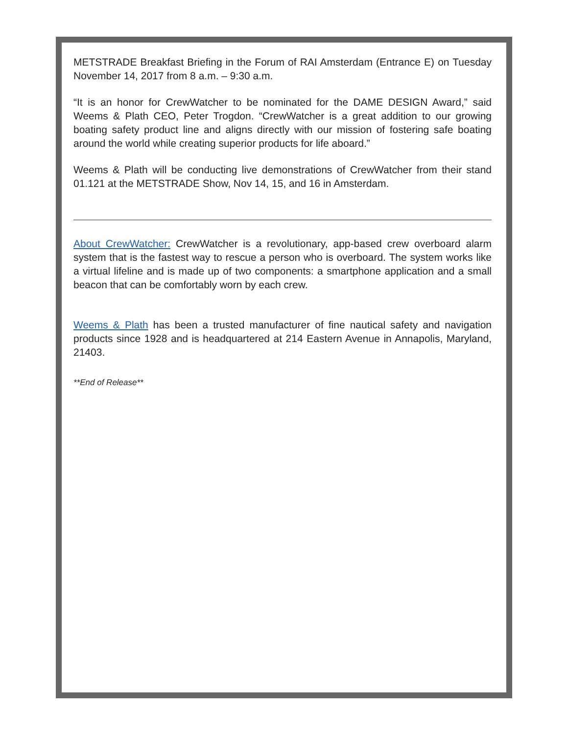METSTRADE Breakfast Briefing in the Forum of RAI Amsterdam (Entrance E) on Tuesday November 14, 2017 from 8 a.m. – 9:30 a.m.
“It is an honor for CrewWatcher to be nominated for the DAME DESIGN Award,” said Weems & Plath CEO, Peter Trogdon. “CrewWatcher is a great addition to our growing boating safety product line and aligns directly with our mission of fostering safe boating around the world while creating superior products for life aboard.”
Weems & Plath will be conducting live demonstrations of CrewWatcher from their stand 01.121 at the METSTRADE Show, Nov 14, 15, and 16 in Amsterdam.
About CrewWatcher: CrewWatcher is a revolutionary, app-based crew overboard alarm system that is the fastest way to rescue a person who is overboard. The system works like a virtual lifeline and is made up of two components: a smartphone application and a small beacon that can be comfortably worn by each crew.
Weems & Plath has been a trusted manufacturer of fine nautical safety and navigation products since 1928 and is headquartered at 214 Eastern Avenue in Annapolis, Maryland, 21403.
**End of Release**